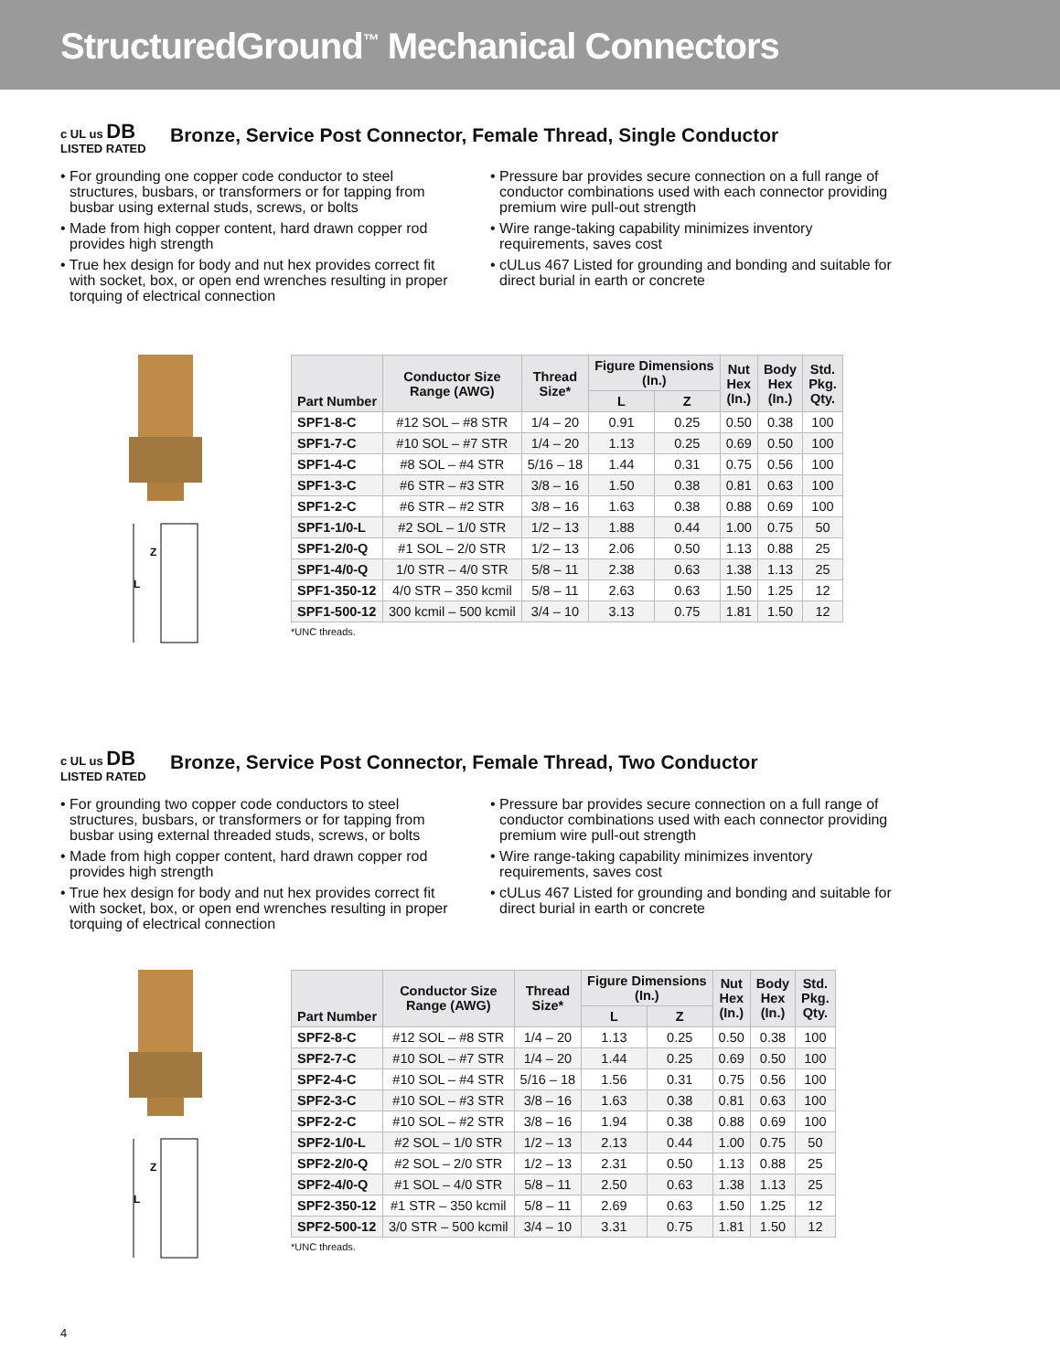StructuredGround<sup>™</sup> Mechanical Connectors
c UL us DB
LISTED RATED
Bronze, Service Post Connector, Female Thread, Single Conductor
• For grounding one copper code conductor to steel structures, busbars, or transformers or for tapping from busbar using external studs, screws, or bolts
• Made from high copper content, hard drawn copper rod provides high strength
• True hex design for body and nut hex provides correct fit with socket, box, or open end wrenches resulting in proper torquing of electrical connection
• Pressure bar provides secure connection on a full range of conductor combinations used with each connector providing premium wire pull-out strength
• Wire range-taking capability minimizes inventory requirements, saves cost
• cULus 467 Listed for grounding and bonding and suitable for direct burial in earth or concrete
L
Z
| Part Number | Conductor Size Range (AWG) | Thread Size* | Figure Dimensions (In.) | | Nut Hex (In.) | Body Hex (In.) | Std. Pkg. Qty. |
| --- | --- | --- | --- | --- | --- | --- | --- |
| | | | L | Z | | | |
| SPF1-8-C | #12 SOL – #8 STR | 1/4 – 20 | 0.91 | 0.25 | 0.50 | 0.38 | 100 |
| SPF1-7-C | #10 SOL – #7 STR | 1/4 – 20 | 1.13 | 0.25 | 0.69 | 0.50 | 100 |
| SPF1-4-C | #8 SOL – #4 STR | 5/16 – 18 | 1.44 | 0.31 | 0.75 | 0.56 | 100 |
| SPF1-3-C | #6 STR – #3 STR | 3/8 – 16 | 1.50 | 0.38 | 0.81 | 0.63 | 100 |
| SPF1-2-C | #6 STR – #2 STR | 3/8 – 16 | 1.63 | 0.38 | 0.88 | 0.69 | 100 |
| SPF1-1/0-L | #2 SOL – 1/0 STR | 1/2 – 13 | 1.88 | 0.44 | 1.00 | 0.75 | 50 |
| SPF1-2/0-Q | #1 SOL – 2/0 STR | 1/2 – 13 | 2.06 | 0.50 | 1.13 | 0.88 | 25 |
| SPF1-4/0-Q | 1/0 STR – 4/0 STR | 5/8 – 11 | 2.38 | 0.63 | 1.38 | 1.13 | 25 |
| SPF1-350-12 | 4/0 STR – 350 kcmil | 5/8 – 11 | 2.63 | 0.63 | 1.50 | 1.25 | 12 |
| SPF1-500-12 | 300 kcmil – 500 kcmil | 3/4 – 10 | 3.13 | 0.75 | 1.81 | 1.50 | 12 |
*UNC threads.
c UL us DB
LISTED RATED
Bronze, Service Post Connector, Female Thread, Two Conductor
• For grounding two copper code conductors to steel structures, busbars, or transformers or for tapping from busbar using external threaded studs, screws, or bolts
• Made from high copper content, hard drawn copper rod provides high strength
• True hex design for body and nut hex provides correct fit with socket, box, or open end wrenches resulting in proper torquing of electrical connection
• Pressure bar provides secure connection on a full range of conductor combinations used with each connector providing premium wire pull-out strength
• Wire range-taking capability minimizes inventory requirements, saves cost
• cULus 467 Listed for grounding and bonding and suitable for direct burial in earth or concrete
L
Z
| Part Number | Conductor Size Range (AWG) | Thread Size* | Figure Dimensions (In.) | | Nut Hex (In.) | Body Hex (In.) | Std. Pkg. Qty. |
| --- | --- | --- | --- | --- | --- | --- | --- |
| | | | L | Z | | | |
| SPF2-8-C | #12 SOL – #8 STR | 1/4 – 20 | 1.13 | 0.25 | 0.50 | 0.38 | 100 |
| SPF2-7-C | #10 SOL – #7 STR | 1/4 – 20 | 1.44 | 0.25 | 0.69 | 0.50 | 100 |
| SPF2-4-C | #10 SOL – #4 STR | 5/16 – 18 | 1.56 | 0.31 | 0.75 | 0.56 | 100 |
| SPF2-3-C | #10 SOL – #3 STR | 3/8 – 16 | 1.63 | 0.38 | 0.81 | 0.63 | 100 |
| SPF2-2-C | #10 SOL – #2 STR | 3/8 – 16 | 1.94 | 0.38 | 0.88 | 0.69 | 100 |
| SPF2-1/0-L | #2 SOL – 1/0 STR | 1/2 – 13 | 2.13 | 0.44 | 1.00 | 0.75 | 50 |
| SPF2-2/0-Q | #2 SOL – 2/0 STR | 1/2 – 13 | 2.31 | 0.50 | 1.13 | 0.88 | 25 |
| SPF2-4/0-Q | #1 SOL – 4/0 STR | 5/8 – 11 | 2.50 | 0.63 | 1.38 | 1.13 | 25 |
| SPF2-350-12 | #1 STR – 350 kcmil | 5/8 – 11 | 2.69 | 0.63 | 1.50 | 1.25 | 12 |
| SPF2-500-12 | 3/0 STR – 500 kcmil | 3/4 – 10 | 3.31 | 0.75 | 1.81 | 1.50 | 12 |
*UNC threads.
4